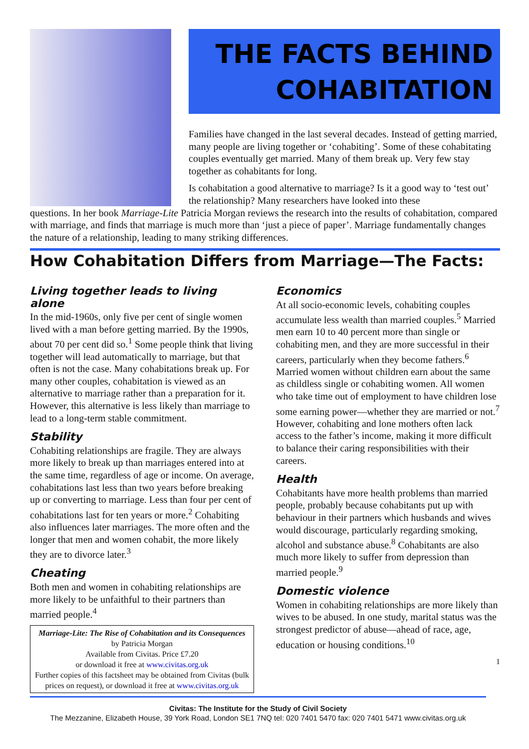THE FACTS BEHIND COHABITATION
Families have changed in the last several decades. Instead of getting married, many people are living together or ‘cohabiting’. Some of these cohabitating couples eventually get married. Many of them break up. Very few stay together as cohabitants for long.
Is cohabitation a good alternative to marriage? Is it a good way to ‘test out’ the relationship? Many researchers have looked into these
questions. In her book Marriage-Lite Patricia Morgan reviews the research into the results of cohabitation, compared with marriage, and finds that marriage is much more than ‘just a piece of paper’. Marriage fundamentally changes the nature of a relationship, leading to many striking differences.
How Cohabitation Differs from Marriage—The Facts:
Living together leads to living alone
In the mid-1960s, only five per cent of single women lived with a man before getting married. By the 1990s, about 70 per cent did so.<sup>1</sup> Some people think that living together will lead automatically to marriage, but that often is not the case. Many cohabitations break up. For many other couples, cohabitation is viewed as an alternative to marriage rather than a preparation for it. However, this alternative is less likely than marriage to lead to a long-term stable commitment.
Stability
Cohabiting relationships are fragile. They are always more likely to break up than marriages entered into at the same time, regardless of age or income. On average, cohabitations last less than two years before breaking up or converting to marriage. Less than four per cent of cohabitations last for ten years or more.<sup>2</sup> Cohabiting also influences later marriages. The more often and the longer that men and women cohabit, the more likely they are to divorce later.<sup>3</sup>
Cheating
Both men and women in cohabiting relationships are more likely to be unfaithful to their partners than married people.<sup>4</sup>
Marriage-Lite: The Rise of Cohabitation and its Consequences by Patricia Morgan
Available from Civitas. Price £7.20
or download it free at www.civitas.org.uk
Further copies of this factsheet may be obtained from Civitas (bulk prices on request), or download it free at www.civitas.org.uk
Economics
At all socio-economic levels, cohabiting couples accumulate less wealth than married couples.<sup>5</sup> Married men earn 10 to 40 percent more than single or cohabiting men, and they are more successful in their careers, particularly when they become fathers.<sup>6</sup> Married women without children earn about the same as childless single or cohabiting women. All women who take time out of employment to have children lose some earning power—whether they are married or not.<sup>7</sup> However, cohabiting and lone mothers often lack access to the father’s income, making it more difficult to balance their caring responsibilities with their careers.
Health
Cohabitants have more health problems than married people, probably because cohabitants put up with behaviour in their partners which husbands and wives would discourage, particularly regarding smoking, alcohol and substance abuse.<sup>8</sup> Cohabitants are also much more likely to suffer from depression than married people.<sup>9</sup>
Domestic violence
Women in cohabiting relationships are more likely than wives to be abused. In one study, marital status was the strongest predictor of abuse—ahead of race, age, education or housing conditions.<sup>10</sup>
1
Civitas: The Institute for the Study of Civil Society
The Mezzanine, Elizabeth House, 39 York Road, London SE1 7NQ tel: 020 7401 5470 fax: 020 7401 5471 www.civitas.org.uk